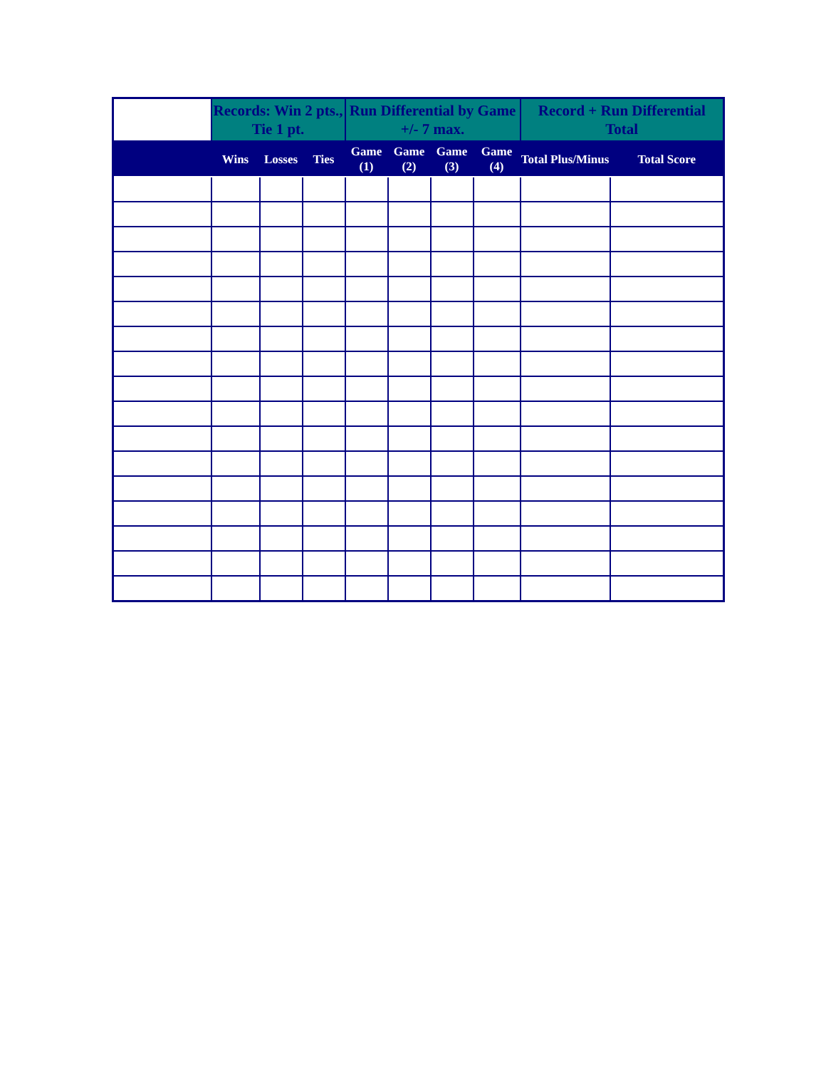| | Records: Win 2 pts., Tie 1 pt. | | | Run Differential by Game +/- 7 max. | | | | Record + Run Differential Total | |
| --- | --- | --- | --- | --- | --- | --- | --- | --- | --- |
| | Wins | Losses | Ties | Game (1) | Game (2) | Game (3) | Game (4) | Total Plus/Minus | Total Score |